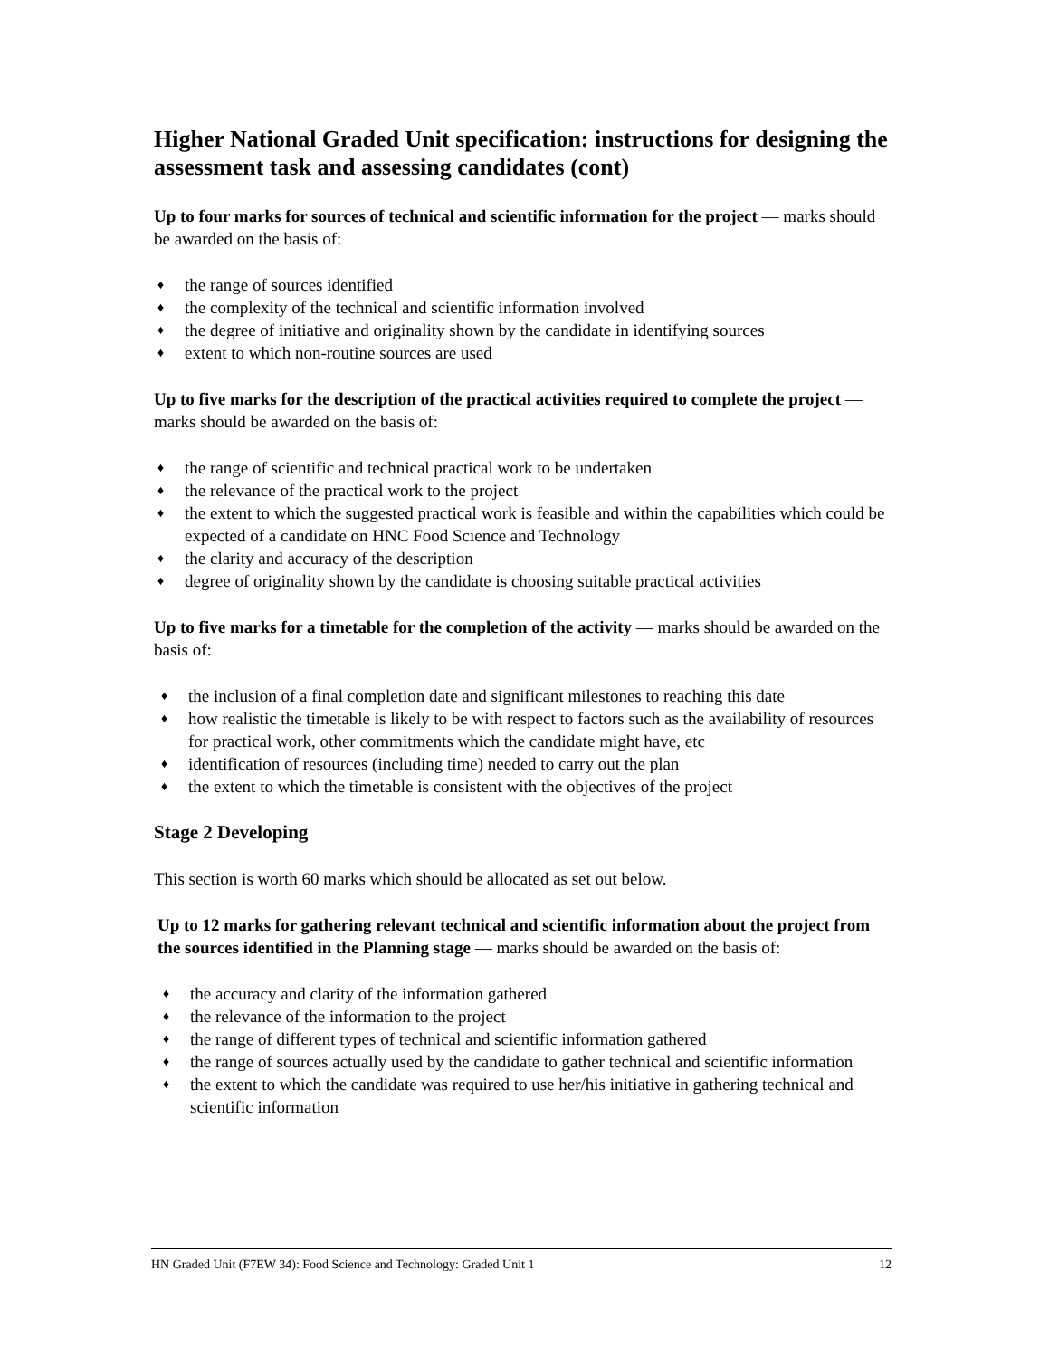Higher National Graded Unit specification: instructions for designing the assessment task and assessing candidates (cont)
Up to four marks for sources of technical and scientific information for the project — marks should be awarded on the basis of:
♦ the range of sources identified
♦ the complexity of the technical and scientific information involved
♦ the degree of initiative and originality shown by the candidate in identifying sources
♦ extent to which non-routine sources are used
Up to five marks for the description of the practical activities required to complete the project — marks should be awarded on the basis of:
♦ the range of scientific and technical practical work to be undertaken
♦ the relevance of the practical work to the project
♦ the extent to which the suggested practical work is feasible and within the capabilities which could be expected of a candidate on HNC Food Science and Technology
♦ the clarity and accuracy of the description
♦ degree of originality shown by the candidate is choosing suitable practical activities
Up to five marks for a timetable for the completion of the activity — marks should be awarded on the basis of:
♦ the inclusion of a final completion date and significant milestones to reaching this date
♦ how realistic the timetable is likely to be with respect to factors such as the availability of resources for practical work, other commitments which the candidate might have, etc
♦ identification of resources (including time) needed to carry out the plan
♦ the extent to which the timetable is consistent with the objectives of the project
Stage 2 Developing
This section is worth 60 marks which should be allocated as set out below.
Up to 12 marks for gathering relevant technical and scientific information about the project from the sources identified in the Planning stage — marks should be awarded on the basis of:
♦ the accuracy and clarity of the information gathered
♦ the relevance of the information to the project
♦ the range of different types of technical and scientific information gathered
♦ the range of sources actually used by the candidate to gather technical and scientific information
♦ the extent to which the candidate was required to use her/his initiative in gathering technical and scientific information
HN Graded Unit (F7EW 34): Food Science and Technology: Graded Unit 1 12